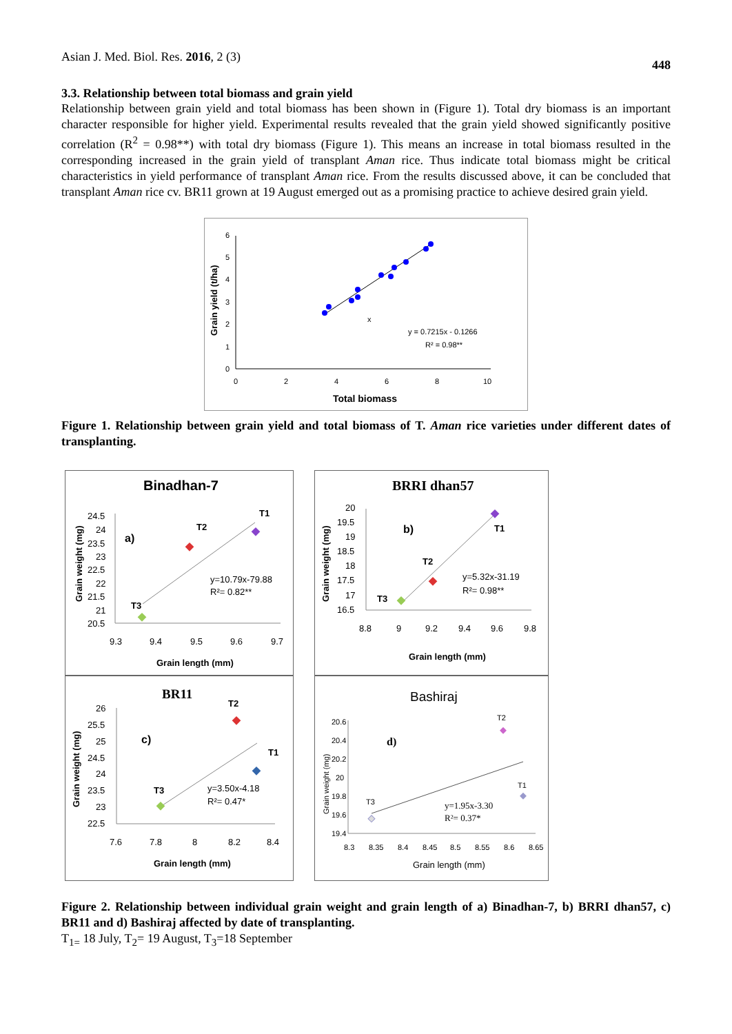Asian J. Med. Biol. Res. 2016, 2 (3) 448
3.3. Relationship between total biomass and grain yield
Relationship between grain yield and total biomass has been shown in (Figure 1). Total dry biomass is an important character responsible for higher yield. Experimental results revealed that the grain yield showed significantly positive correlation (R<sup>2</sup> = 0.98**) with total dry biomass (Figure 1). This means an increase in total biomass resulted in the corresponding increased in the grain yield of transplant Aman rice. Thus indicate total biomass might be critical characteristics in yield performance of transplant Aman rice. From the results discussed above, it can be concluded that transplant Aman rice cv. BR11 grown at 19 August emerged out as a promising practice to achieve desired grain yield.
Grain yield (t/ha)
6
5
4
3
2
1
0
0
2
4
6
8
10
x
y = 0.7215x - 0.1266
R² = 0.98**
Total biomass
Figure 1. Relationship between grain yield and total biomass of T. Aman rice varieties under different dates of transplanting.
Binadhan-7
Grain weight (mg)
24.5
24
23.5
23
22.5
22
21.5
21
20.5
9.3
9.4
9.5
9.6
9.7
a)
T2
T1
T3
y=10.79x-79.88
R²= 0.82**
Grain length (mm)
BRRI dhan57
Grain weight (mg)
20
19.5
19
18.5
18
17.5
17
16.5
8.8
9
9.2
9.4
9.6
9.8
b)
T1
T2
T3
y=5.32x-31.19
R²= 0.98**
Grain length (mm)
BR11
Grain weight (mg)
26
25.5
25
24.5
24
23.5
23
22.5
7.6
7.8
8
8.2
8.4
c)
T2
T1
T3
y=3.50x-4.18
R²= 0.47*
Grain length (mm)
Bashiraj
Grain weight (mg)
20.6
20.4
20.2
20
19.8
19.6
19.4
8.3
8.35
8.4
8.45
8.5
8.55
8.6
8.65
d)
T2
T1
T3
y=1.95x-3.30
R²= 0.37*
Grain length (mm)
Figure 2. Relationship between individual grain weight and grain length of a) Binadhan-7, b) BRRI dhan57, c) BR11 and d) Bashiraj affected by date of transplanting.
T<sub>1=</sub> 18 July, T<sub>2</sub>= 19 August, T<sub>3</sub>=18 September